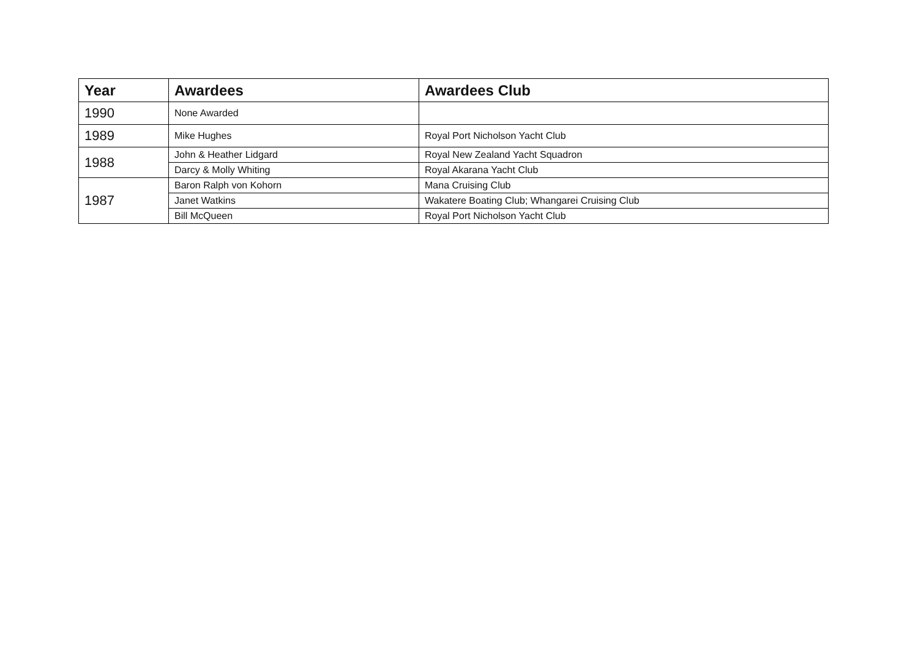| Year | Awardees | Awardees Club |
| --- | --- | --- |
| 1990 | None Awarded | |
| 1989 | Mike Hughes | Royal Port Nicholson Yacht Club |
| 1988 | John & Heather Lidgard | Royal New Zealand Yacht Squadron |
| | Darcy & Molly Whiting | Royal Akarana Yacht Club |
| 1987 | Baron Ralph von Kohorn | Mana Cruising Club |
| | Janet Watkins | Wakatere Boating Club; Whangarei Cruising Club |
| | Bill McQueen | Royal Port Nicholson Yacht Club |